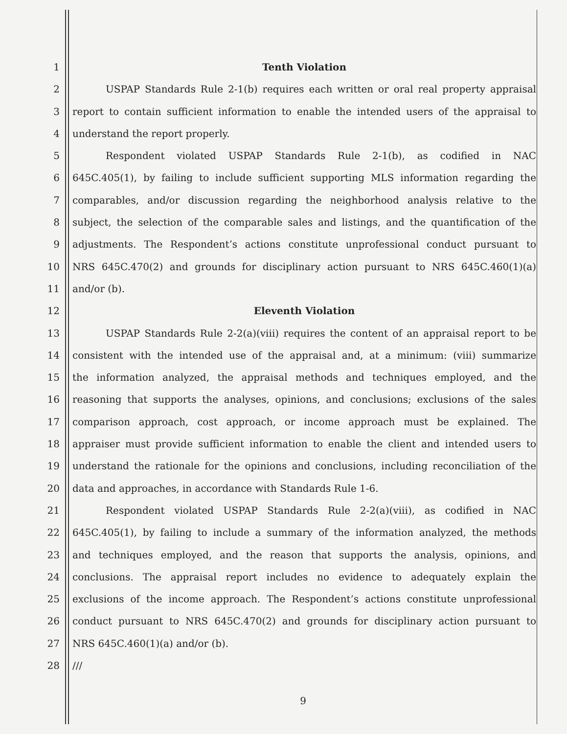1 Tenth Violation
2 USPAP Standards Rule 2-1(b) requires each written or oral real property appraisal
3 report to contain sufficient information to enable the intended users of the appraisal to
4 understand the report properly.
5 Respondent violated USPAP Standards Rule 2-1(b), as codified in NAC
6 645C.405(1), by failing to include sufficient supporting MLS information regarding the
7 comparables, and/or discussion regarding the neighborhood analysis relative to the
8 subject, the selection of the comparable sales and listings, and the quantification of the
9 adjustments. The Respondent’s actions constitute unprofessional conduct pursuant to
10 NRS 645C.470(2) and grounds for disciplinary action pursuant to NRS 645C.460(1)(a)
11 and/or (b).
12 Eleventh Violation
13 USPAP Standards Rule 2-2(a)(viii) requires the content of an appraisal report to be
14 consistent with the intended use of the appraisal and, at a minimum: (viii) summarize
15 the information analyzed, the appraisal methods and techniques employed, and the
16 reasoning that supports the analyses, opinions, and conclusions; exclusions of the sales
17 comparison approach, cost approach, or income approach must be explained. The
18 appraiser must provide sufficient information to enable the client and intended users to
19 understand the rationale for the opinions and conclusions, including reconciliation of the
20 data and approaches, in accordance with Standards Rule 1-6.
21 Respondent violated USPAP Standards Rule 2-2(a)(viii), as codified in NAC
22 645C.405(1), by failing to include a summary of the information analyzed, the methods
23 and techniques employed, and the reason that supports the analysis, opinions, and
24 conclusions. The appraisal report includes no evidence to adequately explain the
25 exclusions of the income approach. The Respondent’s actions constitute unprofessional
26 conduct pursuant to NRS 645C.470(2) and grounds for disciplinary action pursuant to
27 NRS 645C.460(1)(a) and/or (b).
28 ///
9